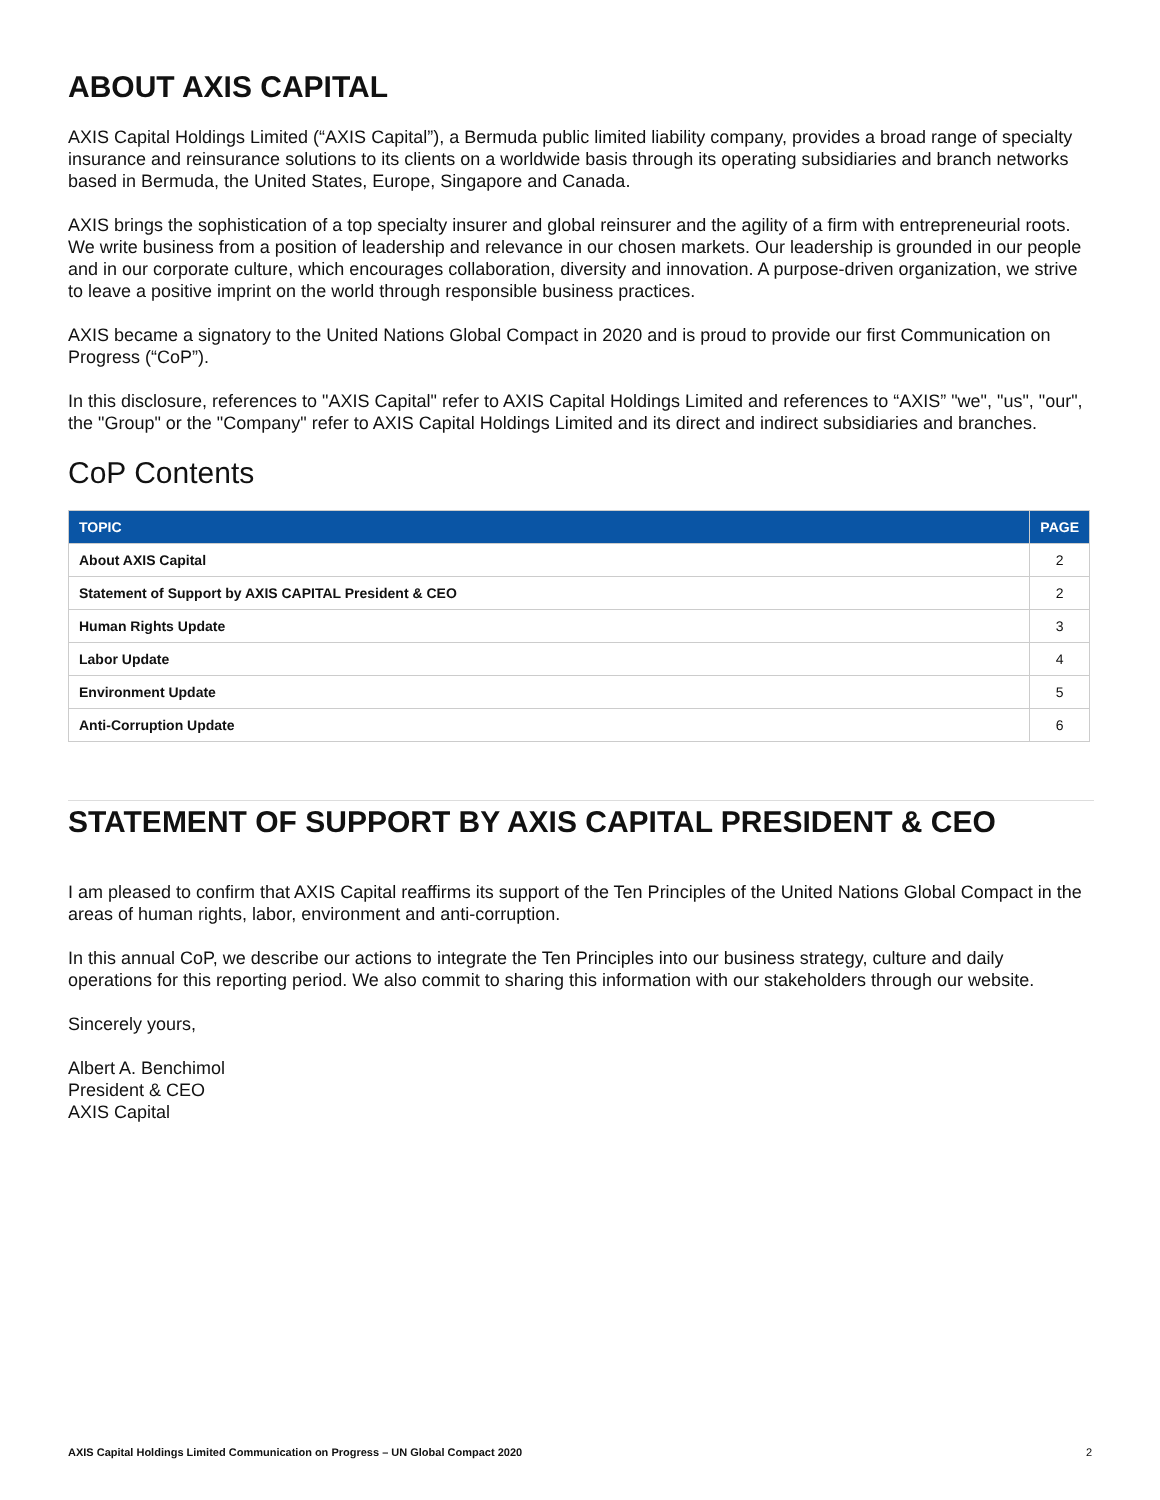ABOUT AXIS CAPITAL
AXIS Capital Holdings Limited (“AXIS Capital”), a Bermuda public limited liability company, provides a broad range of specialty insurance and reinsurance solutions to its clients on a worldwide basis through its operating subsidiaries and branch networks based in Bermuda, the United States, Europe, Singapore and Canada.
AXIS brings the sophistication of a top specialty insurer and global reinsurer and the agility of a firm with entrepreneurial roots. We write business from a position of leadership and relevance in our chosen markets. Our leadership is grounded in our people and in our corporate culture, which encourages collaboration, diversity and innovation. A purpose-driven organization, we strive to leave a positive imprint on the world through responsible business practices.
AXIS became a signatory to the United Nations Global Compact in 2020 and is proud to provide our first Communication on Progress (“CoP”).
In this disclosure, references to "AXIS Capital" refer to AXIS Capital Holdings Limited and references to “AXIS” "we", "us", "our", the "Group" or the "Company" refer to AXIS Capital Holdings Limited and its direct and indirect subsidiaries and branches.
CoP Contents
| TOPIC | PAGE |
| --- | --- |
| About AXIS Capital | 2 |
| Statement of Support by AXIS CAPITAL President & CEO | 2 |
| Human Rights Update | 3 |
| Labor Update | 4 |
| Environment Update | 5 |
| Anti-Corruption Update | 6 |
STATEMENT OF SUPPORT BY AXIS CAPITAL PRESIDENT & CEO
I am pleased to confirm that AXIS Capital reaffirms its support of the Ten Principles of the United Nations Global Compact in the areas of human rights, labor, environment and anti-corruption.
In this annual CoP, we describe our actions to integrate the Ten Principles into our business strategy, culture and daily operations for this reporting period. We also commit to sharing this information with our stakeholders through our website.
Sincerely yours,
Albert A. Benchimol
President & CEO
AXIS Capital
AXIS Capital Holdings Limited Communication on Progress – UN Global Compact 2020 2